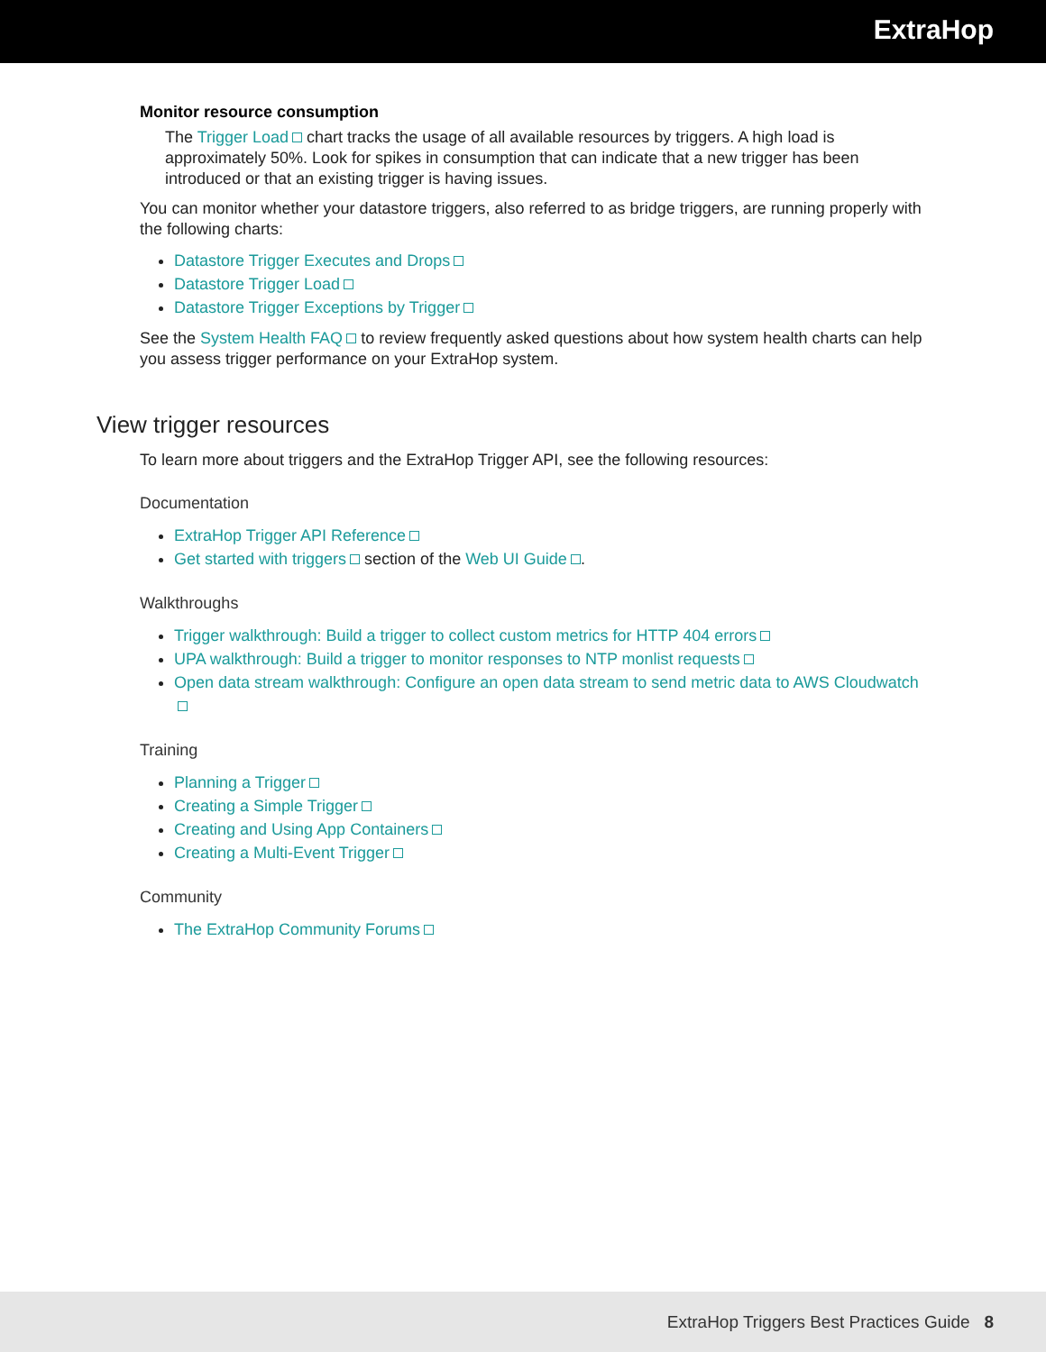ExtraHop
Monitor resource consumption
The Trigger Load chart tracks the usage of all available resources by triggers. A high load is approximately 50%. Look for spikes in consumption that can indicate that a new trigger has been introduced or that an existing trigger is having issues.
You can monitor whether your datastore triggers, also referred to as bridge triggers, are running properly with the following charts:
Datastore Trigger Executes and Drops
Datastore Trigger Load
Datastore Trigger Exceptions by Trigger
See the System Health FAQ to review frequently asked questions about how system health charts can help you assess trigger performance on your ExtraHop system.
View trigger resources
To learn more about triggers and the ExtraHop Trigger API, see the following resources:
Documentation
ExtraHop Trigger API Reference
Get started with triggers section of the Web UI Guide .
Walkthroughs
Trigger walkthrough: Build a trigger to collect custom metrics for HTTP 404 errors
UPA walkthrough: Build a trigger to monitor responses to NTP monlist requests
Open data stream walkthrough: Configure an open data stream to send metric data to AWS Cloudwatch
Training
Planning a Trigger
Creating a Simple Trigger
Creating and Using App Containers
Creating a Multi-Event Trigger
Community
The ExtraHop Community Forums
ExtraHop Triggers Best Practices Guide 8